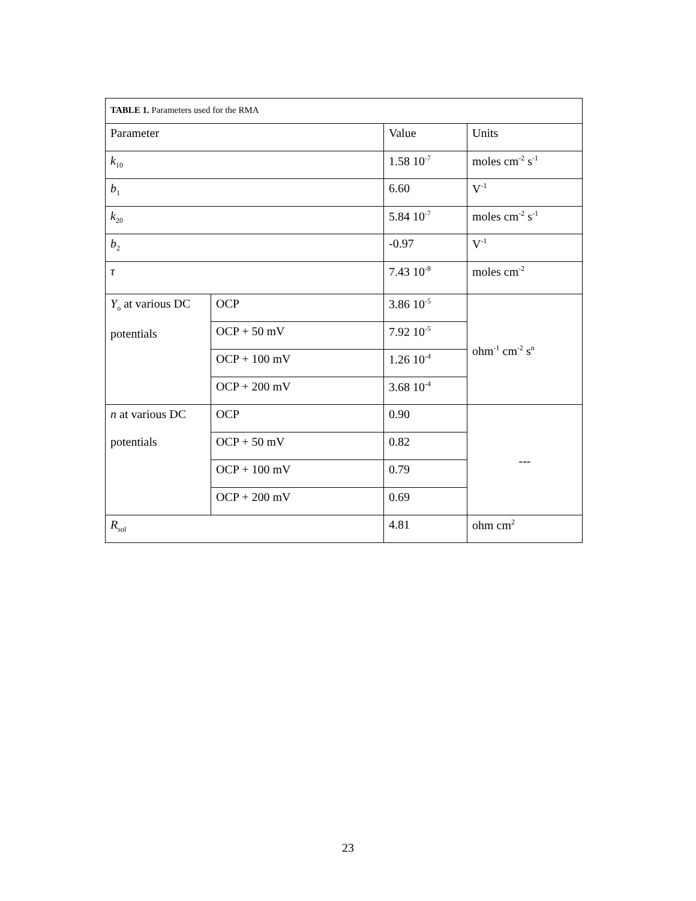| TABLE 1. Parameters used for the RMA | | | |
| Parameter | | Value | Units |
| k<sub>10</sub> | | 1.58 10<sup>-7</sup> | moles cm<sup>-2</sup> s<sup>-1</sup> |
| b<sub>1</sub> | | 6.60 | V<sup>-1</sup> |
| k<sub>20</sub> | | 5.84 10<sup>-7</sup> | moles cm<sup>-2</sup> s<sup>-1</sup> |
| b<sub>2</sub> | | -0.97 | V<sup>-1</sup> |
| τ | | 7.43 10<sup>-8</sup> | moles cm<sup>-2</sup> |
| Y<sub>o</sub> at various DC potentials | OCP | 3.86 10<sup>-5</sup> | ohm<sup>-1</sup> cm<sup>-2</sup> s<sup>n</sup> |
| | OCP + 50 mV | 7.92 10<sup>-5</sup> | |
| | OCP + 100 mV | 1.26 10<sup>-4</sup> | |
| | OCP + 200 mV | 3.68 10<sup>-4</sup> | |
| n at various DC potentials | OCP | 0.90 | --- |
| | OCP + 50 mV | 0.82 | |
| | OCP + 100 mV | 0.79 | |
| | OCP + 200 mV | 0.69 | |
| R<sub>sol</sub> | | 4.81 | ohm cm<sup>2</sup> |
23